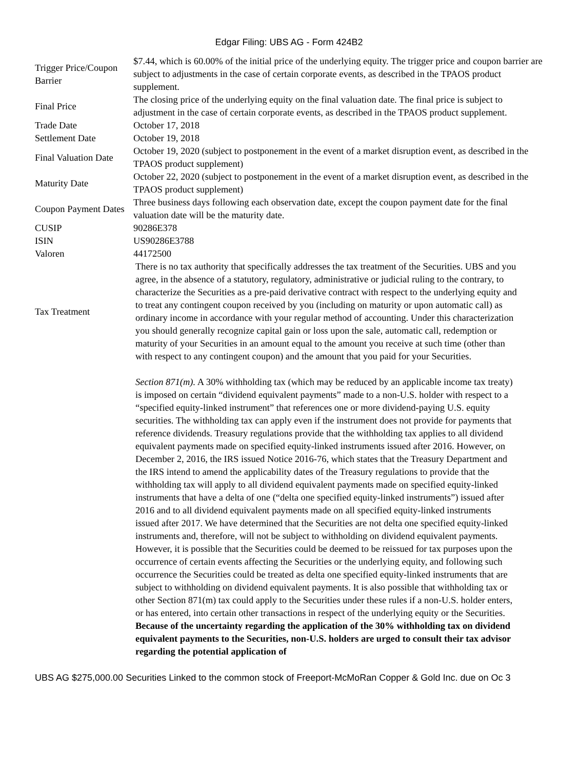Edgar Filing: UBS AG - Form 424B2
| Trigger Price/Coupon Barrier | $7.44, which is 60.00% of the initial price of the underlying equity. The trigger price and coupon barrier are subject to adjustments in the case of certain corporate events, as described in the TPAOS product supplement. |
| Final Price | The closing price of the underlying equity on the final valuation date. The final price is subject to adjustment in the case of certain corporate events, as described in the TPAOS product supplement. |
| Trade Date | October 17, 2018 |
| Settlement Date | October 19, 2018 |
| Final Valuation Date | October 19, 2020 (subject to postponement in the event of a market disruption event, as described in the TPAOS product supplement) |
| Maturity Date | October 22, 2020 (subject to postponement in the event of a market disruption event, as described in the TPAOS product supplement) |
| Coupon Payment Dates | Three business days following each observation date, except the coupon payment date for the final valuation date will be the maturity date. |
| CUSIP | 90286E378 |
| ISIN | US90286E3788 |
| Valoren | 44172500 |
| Tax Treatment | There is no tax authority that specifically addresses the tax treatment of the Securities. UBS and you agree, in the absence of a statutory, regulatory, administrative or judicial ruling to the contrary, to characterize the Securities as a pre-paid derivative contract with respect to the underlying equity and to treat any contingent coupon received by you (including on maturity or upon automatic call) as ordinary income in accordance with your regular method of accounting. Under this characterization you should generally recognize capital gain or loss upon the sale, automatic call, redemption or maturity of your Securities in an amount equal to the amount you receive at such time (other than with respect to any contingent coupon) and the amount that you paid for your Securities. |
| | Section 871(m). A 30% withholding tax (which may be reduced by an applicable income tax treaty) is imposed on certain “dividend equivalent payments” made to a non-U.S. holder with respect to a “specified equity-linked instrument” that references one or more dividend-paying U.S. equity securities. The withholding tax can apply even if the instrument does not provide for payments that reference dividends. Treasury regulations provide that the withholding tax applies to all dividend equivalent payments made on specified equity-linked instruments issued after 2016. However, on December 2, 2016, the IRS issued Notice 2016-76, which states that the Treasury Department and the IRS intend to amend the applicability dates of the Treasury regulations to provide that the withholding tax will apply to all dividend equivalent payments made on specified equity-linked instruments that have a delta of one (“delta one specified equity-linked instruments”) issued after 2016 and to all dividend equivalent payments made on all specified equity-linked instruments issued after 2017. We have determined that the Securities are not delta one specified equity-linked instruments and, therefore, will not be subject to withholding on dividend equivalent payments. However, it is possible that the Securities could be deemed to be reissued for tax purposes upon the occurrence of certain events affecting the Securities or the underlying equity, and following such occurrence the Securities could be treated as delta one specified equity-linked instruments that are subject to withholding on dividend equivalent payments. It is also possible that withholding tax or other Section 871(m) tax could apply to the Securities under these rules if a non-U.S. holder enters, or has entered, into certain other transactions in respect of the underlying equity or the Securities. Because of the uncertainty regarding the application of the 30% withholding tax on dividend equivalent payments to the Securities, non-U.S. holders are urged to consult their tax advisor regarding the potential application of |
UBS AG $275,000.00 Securities Linked to the common stock of Freeport-McMoRan Copper & Gold Inc. due on Oc 3